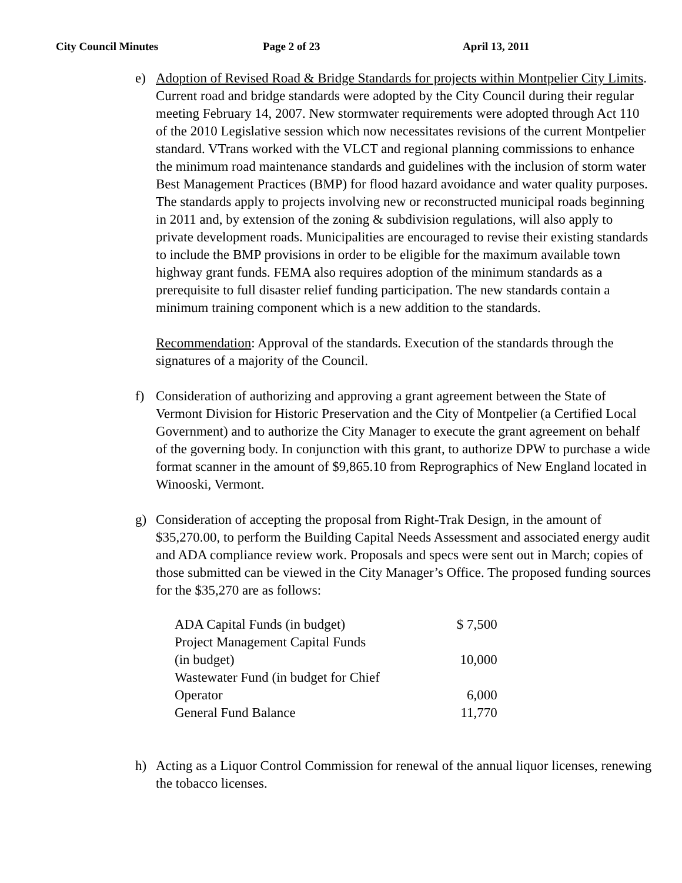City Council Minutes Page 2 of 23 April 13, 2011
e) Adoption of Revised Road & Bridge Standards for projects within Montpelier City Limits. Current road and bridge standards were adopted by the City Council during their regular meeting February 14, 2007. New stormwater requirements were adopted through Act 110 of the 2010 Legislative session which now necessitates revisions of the current Montpelier standard. VTrans worked with the VLCT and regional planning commissions to enhance the minimum road maintenance standards and guidelines with the inclusion of storm water Best Management Practices (BMP) for flood hazard avoidance and water quality purposes. The standards apply to projects involving new or reconstructed municipal roads beginning in 2011 and, by extension of the zoning & subdivision regulations, will also apply to private development roads. Municipalities are encouraged to revise their existing standards to include the BMP provisions in order to be eligible for the maximum available town highway grant funds. FEMA also requires adoption of the minimum standards as a prerequisite to full disaster relief funding participation. The new standards contain a minimum training component which is a new addition to the standards.
Recommendation: Approval of the standards. Execution of the standards through the signatures of a majority of the Council.
f) Consideration of authorizing and approving a grant agreement between the State of Vermont Division for Historic Preservation and the City of Montpelier (a Certified Local Government) and to authorize the City Manager to execute the grant agreement on behalf of the governing body. In conjunction with this grant, to authorize DPW to purchase a wide format scanner in the amount of $9,865.10 from Reprographics of New England located in Winooski, Vermont.
g) Consideration of accepting the proposal from Right-Trak Design, in the amount of $35,270.00, to perform the Building Capital Needs Assessment and associated energy audit and ADA compliance review work. Proposals and specs were sent out in March; copies of those submitted can be viewed in the City Manager’s Office. The proposed funding sources for the $35,270 are as follows:
| ADA Capital Funds (in budget) | $ 7,500 |
| Project Management Capital Funds (in budget) | 10,000 |
| Wastewater Fund (in budget for Chief Operator | 6,000 |
| General Fund Balance | 11,770 |
h) Acting as a Liquor Control Commission for renewal of the annual liquor licenses, renewing the tobacco licenses.